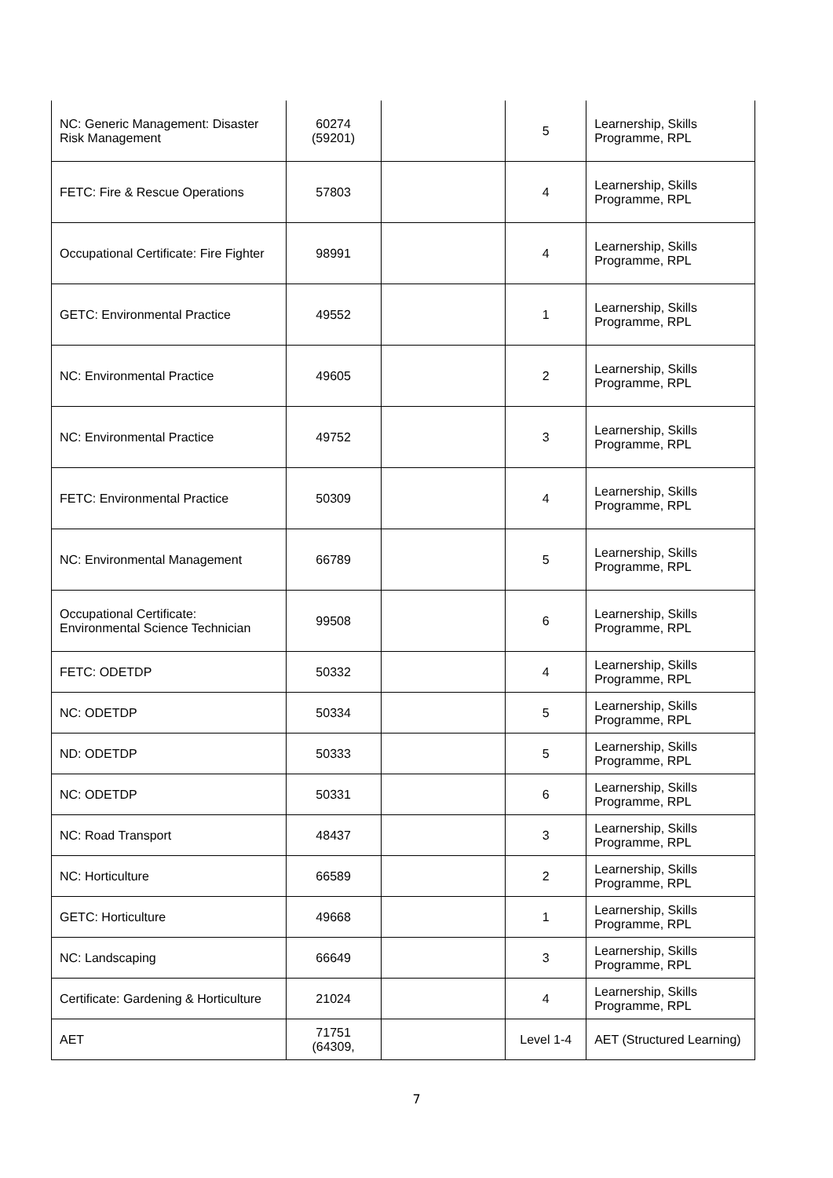| NC: Generic Management: Disaster Risk Management | 60274 (59201) | | 5 | Learnership, Skills Programme, RPL |
| FETC: Fire & Rescue Operations | 57803 | | 4 | Learnership, Skills Programme, RPL |
| Occupational Certificate: Fire Fighter | 98991 | | 4 | Learnership, Skills Programme, RPL |
| GETC: Environmental Practice | 49552 | | 1 | Learnership, Skills Programme, RPL |
| NC: Environmental Practice | 49605 | | 2 | Learnership, Skills Programme, RPL |
| NC: Environmental Practice | 49752 | | 3 | Learnership, Skills Programme, RPL |
| FETC: Environmental Practice | 50309 | | 4 | Learnership, Skills Programme, RPL |
| NC: Environmental Management | 66789 | | 5 | Learnership, Skills Programme, RPL |
| Occupational Certificate: Environmental Science Technician | 99508 | | 6 | Learnership, Skills Programme, RPL |
| FETC: ODETDP | 50332 | | 4 | Learnership, Skills Programme, RPL |
| NC: ODETDP | 50334 | | 5 | Learnership, Skills Programme, RPL |
| ND: ODETDP | 50333 | | 5 | Learnership, Skills Programme, RPL |
| NC: ODETDP | 50331 | | 6 | Learnership, Skills Programme, RPL |
| NC: Road Transport | 48437 | | 3 | Learnership, Skills Programme, RPL |
| NC: Horticulture | 66589 | | 2 | Learnership, Skills Programme, RPL |
| GETC: Horticulture | 49668 | | 1 | Learnership, Skills Programme, RPL |
| NC: Landscaping | 66649 | | 3 | Learnership, Skills Programme, RPL |
| Certificate: Gardening & Horticulture | 21024 | | 4 | Learnership, Skills Programme, RPL |
| AET | 71751 (64309, | | Level 1-4 | AET (Structured Learning) |
7